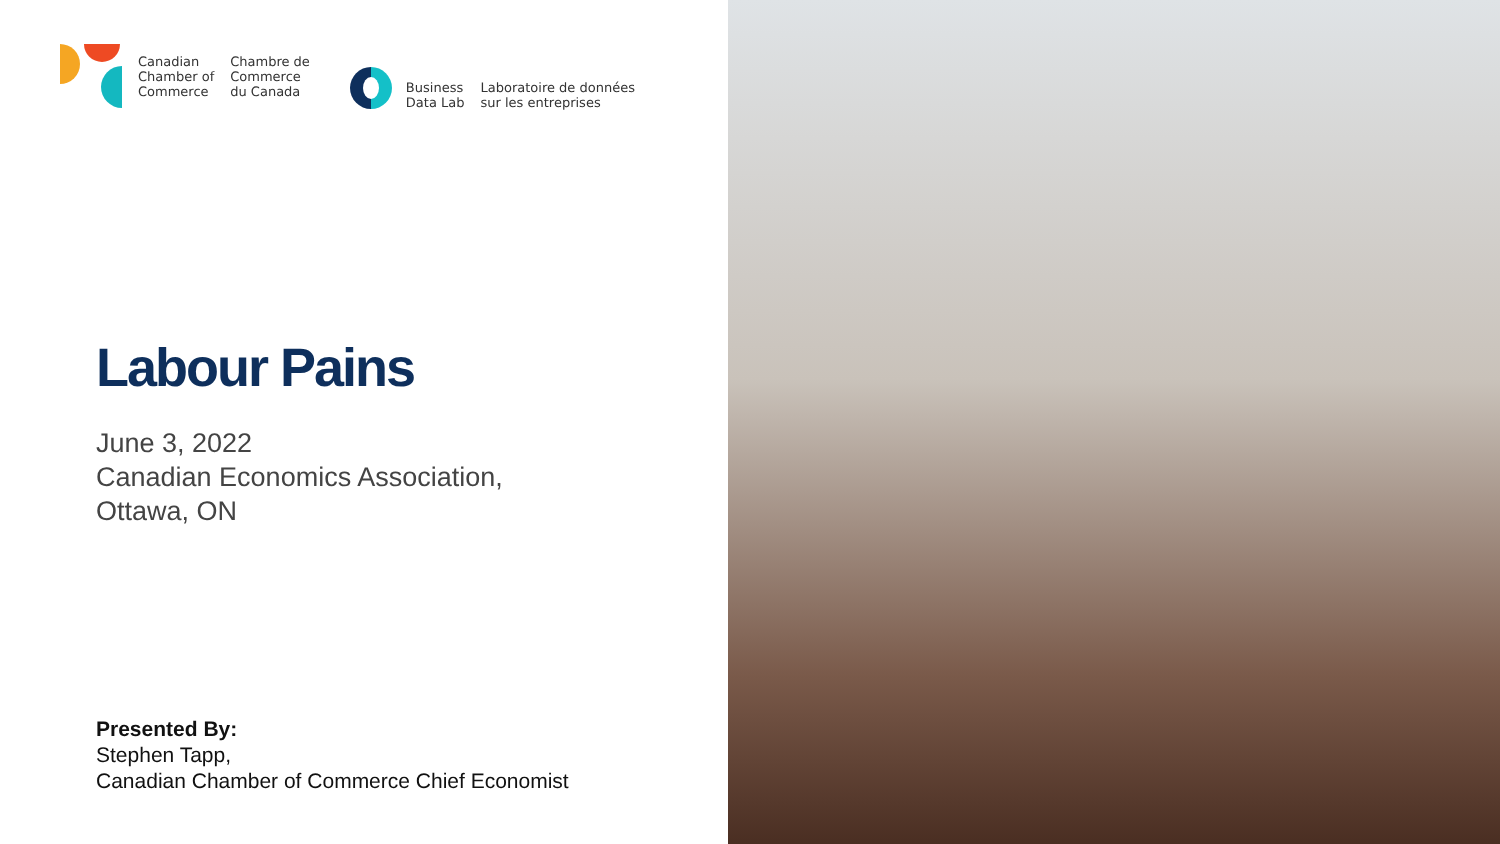Canadian
Chamber of
Commerce
Chambre de
Commerce
du Canada
Business
Data Lab
Laboratoire de données
sur les entreprises
Labour Pains
June 3, 2022
Canadian Economics Association,
Ottawa, ON
Presented By:
Stephen Tapp,
Canadian Chamber of Commerce Chief Economist